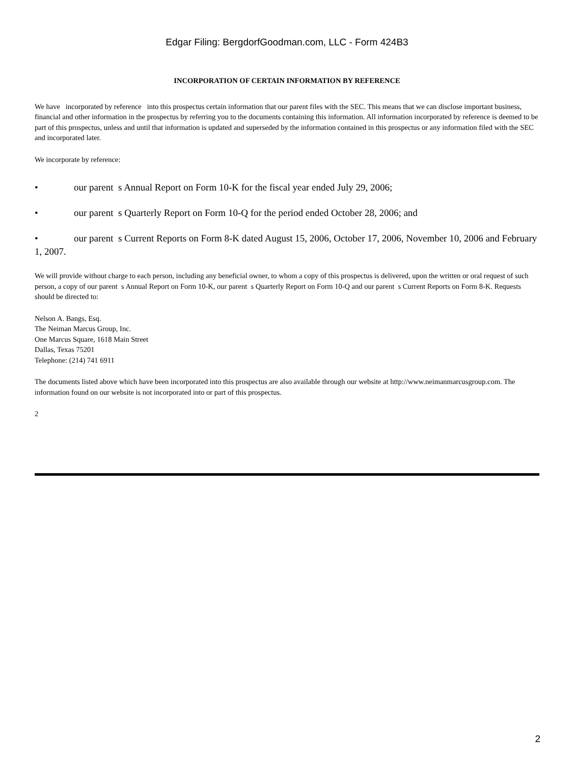Edgar Filing: BergdorfGoodman.com, LLC - Form 424B3
INCORPORATION OF CERTAIN INFORMATION BY REFERENCE
We have incorporated by reference into this prospectus certain information that our parent files with the SEC. This means that we can disclose important business, financial and other information in the prospectus by referring you to the documents containing this information. All information incorporated by reference is deemed to be part of this prospectus, unless and until that information is updated and superseded by the information contained in this prospectus or any information filed with the SEC and incorporated later.
We incorporate by reference:
• our parent s Annual Report on Form 10-K for the fiscal year ended July 29, 2006;
• our parent s Quarterly Report on Form 10-Q for the period ended October 28, 2006; and
• our parent s Current Reports on Form 8-K dated August 15, 2006, October 17, 2006, November 10, 2006 and February 1, 2007.
We will provide without charge to each person, including any beneficial owner, to whom a copy of this prospectus is delivered, upon the written or oral request of such person, a copy of our parent s Annual Report on Form 10-K, our parent s Quarterly Report on Form 10-Q and our parent s Current Reports on Form 8-K. Requests should be directed to:
Nelson A. Bangs, Esq.
The Neiman Marcus Group, Inc.
One Marcus Square, 1618 Main Street
Dallas, Texas 75201
Telephone: (214) 741 6911
The documents listed above which have been incorporated into this prospectus are also available through our website at http://www.neimanmarcusgroup.com. The information found on our website is not incorporated into or part of this prospectus.
2
2